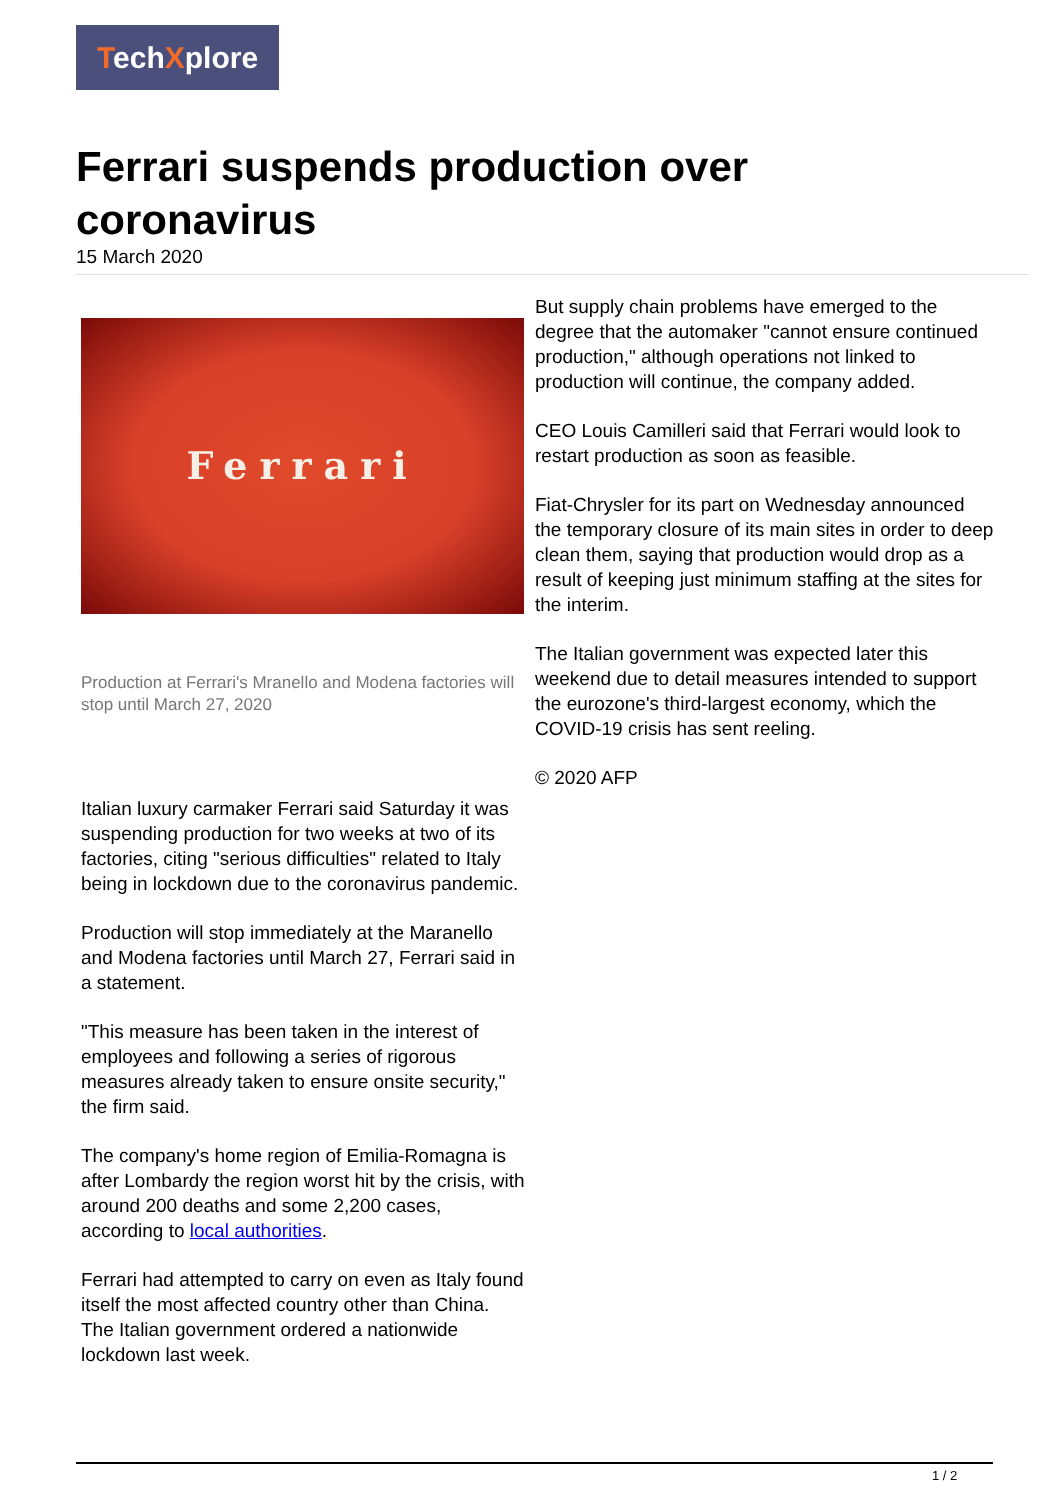TechXplore
Ferrari suspends production over coronavirus
15 March 2020
Ferrari
Production at Ferrari's Mranello and Modena factories will stop until March 27, 2020
Italian luxury carmaker Ferrari said Saturday it was suspending production for two weeks at two of its factories, citing "serious difficulties" related to Italy being in lockdown due to the coronavirus pandemic.
Production will stop immediately at the Maranello and Modena factories until March 27, Ferrari said in a statement.
"This measure has been taken in the interest of employees and following a series of rigorous measures already taken to ensure onsite security," the firm said.
The company's home region of Emilia-Romagna is after Lombardy the region worst hit by the crisis, with around 200 deaths and some 2,200 cases, according to local authorities.
Ferrari had attempted to carry on even as Italy found itself the most affected country other than China. The Italian government ordered a nationwide lockdown last week.
But supply chain problems have emerged to the degree that the automaker "cannot ensure continued production," although operations not linked to production will continue, the company added.
CEO Louis Camilleri said that Ferrari would look to restart production as soon as feasible.
Fiat-Chrysler for its part on Wednesday announced the temporary closure of its main sites in order to deep clean them, saying that production would drop as a result of keeping just minimum staffing at the sites for the interim.
The Italian government was expected later this weekend due to detail measures intended to support the eurozone's third-largest economy, which the COVID-19 crisis has sent reeling.
© 2020 AFP
1 / 2